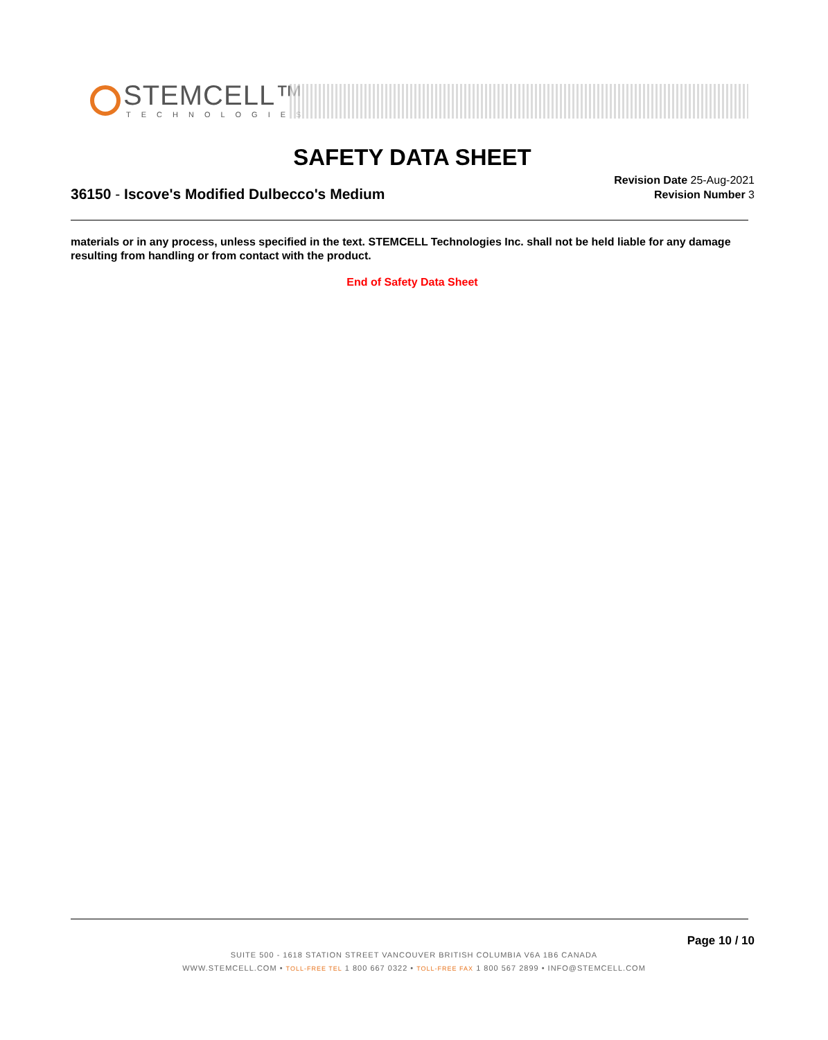STEMCELL™
TECHNOLOGIES
SAFETY DATA SHEET
36150 - Iscove's Modified Dulbecco's Medium
Revision Date 25-Aug-2021
Revision Number 3
materials or in any process, unless specified in the text. STEMCELL Technologies Inc. shall not be held liable for any damage resulting from handling or from contact with the product.
End of Safety Data Sheet
Page 10 / 10
SUITE 500 - 1618 STATION STREET VANCOUVER BRITISH COLUMBIA V6A 1B6 CANADA
WWW.STEMCELL.COM • TOLL-FREE TEL 1 800 667 0322 • TOLL-FREE FAX 1 800 567 2899 • INFO@STEMCELL.COM